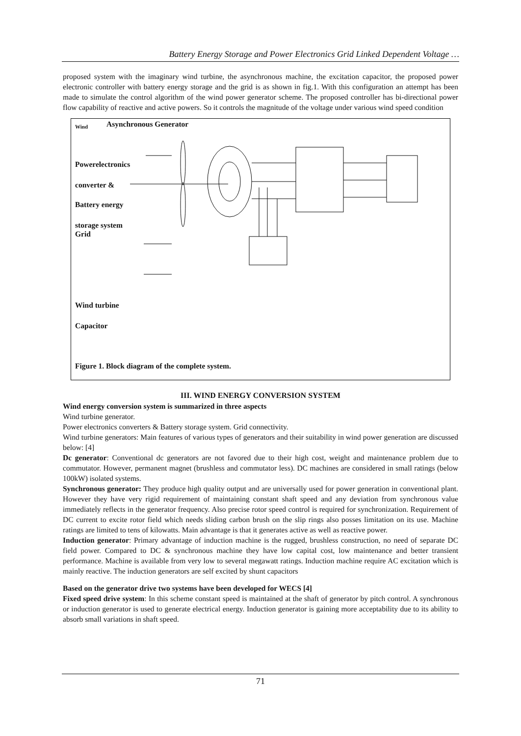Battery Energy Storage and Power Electronics Grid Linked Dependent Voltage …
proposed system with the imaginary wind turbine, the asynchronous machine, the excitation capacitor, the proposed power electronic controller with battery energy storage and the grid is as shown in fig.1. With this configuration an attempt has been made to simulate the control algorithm of the wind power generator scheme. The proposed controller has bi-directional power flow capability of reactive and active powers. So it controls the magnitude of the voltage under various wind speed condition
Wind Asynchronous Generator
Powerelectronics
converter &
Battery energy
storage system
Grid
Wind turbine
Capacitor
Figure 1. Block diagram of the complete system.
III. WIND ENERGY CONVERSION SYSTEM
Wind energy conversion system is summarized in three aspects
Wind turbine generator.
Power electronics converters & Battery storage system. Grid connectivity.
Wind turbine generators: Main features of various types of generators and their suitability in wind power generation are discussed below: [4]
Dc generator: Conventional dc generators are not favored due to their high cost, weight and maintenance problem due to commutator. However, permanent magnet (brushless and commutator less). DC machines are considered in small ratings (below 100kW) isolated systems.
Synchronous generator: They produce high quality output and are universally used for power generation in conventional plant. However they have very rigid requirement of maintaining constant shaft speed and any deviation from synchronous value immediately reflects in the generator frequency. Also precise rotor speed control is required for synchronization. Requirement of DC current to excite rotor field which needs sliding carbon brush on the slip rings also posses limitation on its use. Machine ratings are limited to tens of kilowatts. Main advantage is that it generates active as well as reactive power.
Induction generator: Primary advantage of induction machine is the rugged, brushless construction, no need of separate DC field power. Compared to DC & synchronous machine they have low capital cost, low maintenance and better transient performance. Machine is available from very low to several megawatt ratings. Induction machine require AC excitation which is mainly reactive. The induction generators are self excited by shunt capacitors
Based on the generator drive two systems have been developed for WECS [4]
Fixed speed drive system: In this scheme constant speed is maintained at the shaft of generator by pitch control. A synchronous or induction generator is used to generate electrical energy. Induction generator is gaining more acceptability due to its ability to absorb small variations in shaft speed.
71